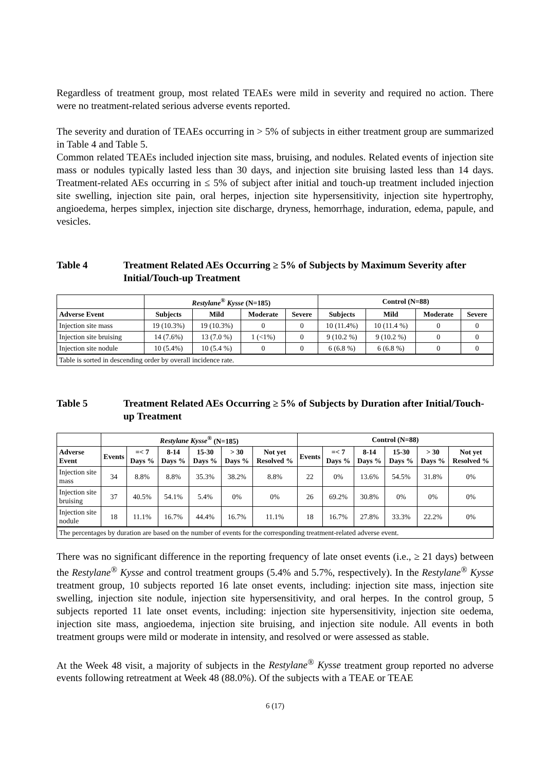Regardless of treatment group, most related TEAEs were mild in severity and required no action. There were no treatment-related serious adverse events reported.
The severity and duration of TEAEs occurring in > 5% of subjects in either treatment group are summarized in Table 4 and Table 5.
Common related TEAEs included injection site mass, bruising, and nodules. Related events of injection site mass or nodules typically lasted less than 30 days, and injection site bruising lasted less than 14 days. Treatment-related AEs occurring in ≤ 5% of subject after initial and touch-up treatment included injection site swelling, injection site pain, oral herpes, injection site hypersensitivity, injection site hypertrophy, angioedema, herpes simplex, injection site discharge, dryness, hemorrhage, induration, edema, papule, and vesicles.
Table 4 Treatment Related AEs Occurring ≥ 5% of Subjects by Maximum Severity after Initial/Touch-up Treatment
| | Restylane<sup>®</sup> Kysse (N=185) | | | | Control (N=88) | | | |
| --- | --- | --- | --- | --- | --- | --- | --- | --- |
| Adverse Event | Subjects | Mild | Moderate | Severe | Subjects | Mild | Moderate | Severe |
| Injection site mass | 19 (10.3%) | 19 (10.3%) | 0 | 0 | 10 (11.4%) | 10 (11.4 %) | 0 | 0 |
| Injection site bruising | 14 (7.6%) | 13 (7.0 %) | 1 (<1%) | 0 | 9 (10.2 %) | 9 (10.2 %) | 0 | 0 |
| Injection site nodule | 10 (5.4%) | 10 (5.4 %) | 0 | 0 | 6 (6.8 %) | 6 (6.8 %) | 0 | 0 |
| Table is sorted in descending order by overall incidence rate. | | | | | | | | |
Table 5 Treatment Related AEs Occurring ≥ 5% of Subjects by Duration after Initial/Touch-up Treatment
| | Restylane Kysse<sup>®</sup> (N=185) | | | | | | Control (N=88) | | | | | |
| --- | --- | --- | --- | --- | --- | --- | --- | --- | --- | --- | --- | --- |
| Adverse Event | Events | =< 7 Days % | 8-14 Days % | 15-30 Days % | > 30 Days % | Not yet Resolved % | Events | =< 7 Days % | 8-14 Days % | 15-30 Days % | > 30 Days % | Not yet Resolved % |
| Injection site mass | 34 | 8.8% | 8.8% | 35.3% | 38.2% | 8.8% | 22 | 0% | 13.6% | 54.5% | 31.8% | 0% |
| Injection site bruising | 37 | 40.5% | 54.1% | 5.4% | 0% | 0% | 26 | 69.2% | 30.8% | 0% | 0% | 0% |
| Injection site nodule | 18 | 11.1% | 16.7% | 44.4% | 16.7% | 11.1% | 18 | 16.7% | 27.8% | 33.3% | 22.2% | 0% |
| The percentages by duration are based on the number of events for the corresponding treatment-related adverse event. | | | | | | | | | | | | |
There was no significant difference in the reporting frequency of late onset events (i.e., ≥ 21 days) between the Restylane<sup>®</sup> Kysse and control treatment groups (5.4% and 5.7%, respectively). In the Restylane<sup>®</sup> Kysse treatment group, 10 subjects reported 16 late onset events, including: injection site mass, injection site swelling, injection site nodule, injection site hypersensitivity, and oral herpes. In the control group, 5 subjects reported 11 late onset events, including: injection site hypersensitivity, injection site oedema, injection site mass, angioedema, injection site bruising, and injection site nodule. All events in both treatment groups were mild or moderate in intensity, and resolved or were assessed as stable.
At the Week 48 visit, a majority of subjects in the Restylane<sup>®</sup> Kysse treatment group reported no adverse events following retreatment at Week 48 (88.0%). Of the subjects with a TEAE or TEAE
6 (17)